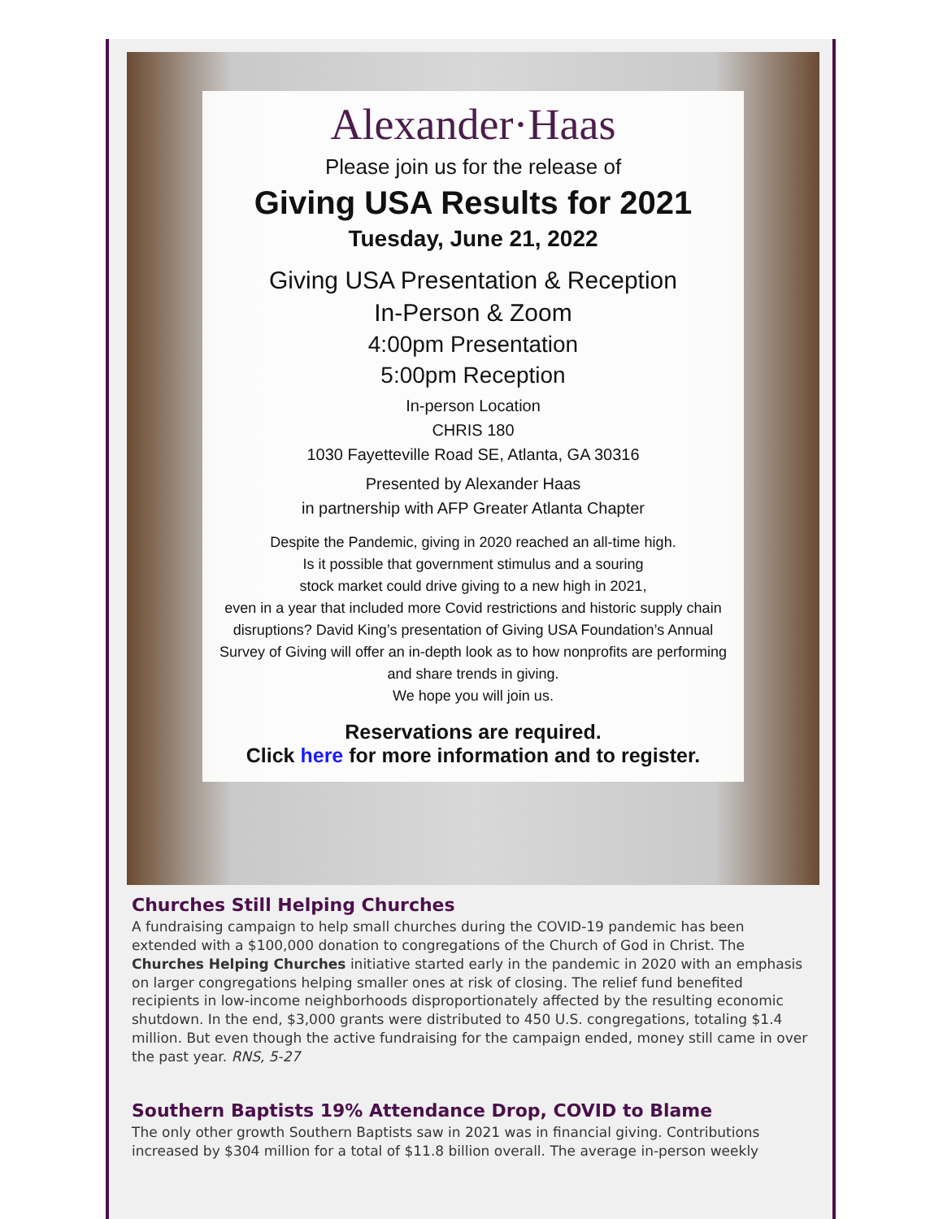Alexander·Haas
Please join us for the release of
Giving USA Results for 2021
Tuesday, June 21, 2022
Giving USA Presentation & Reception
In-Person & Zoom
4:00pm Presentation
5:00pm Reception
In-person Location
CHRIS 180
1030 Fayetteville Road SE, Atlanta, GA 30316
Presented by Alexander Haas
in partnership with AFP Greater Atlanta Chapter
Despite the Pandemic, giving in 2020 reached an all-time high.
Is it possible that government stimulus and a souring
stock market could drive giving to a new high in 2021,
even in a year that included more Covid restrictions and historic supply chain disruptions? David King’s presentation of Giving USA Foundation’s Annual Survey of Giving will offer an in-depth look as to how nonprofits are performing and share trends in giving.
We hope you will join us.
Reservations are required.
Click here for more information and to register.
Churches Still Helping Churches
A fundraising campaign to help small churches during the COVID-19 pandemic has been extended with a $100,000 donation to congregations of the Church of God in Christ. The Churches Helping Churches initiative started early in the pandemic in 2020 with an emphasis on larger congregations helping smaller ones at risk of closing. The relief fund benefited recipients in low-income neighborhoods disproportionately affected by the resulting economic shutdown. In the end, $3,000 grants were distributed to 450 U.S. congregations, totaling $1.4 million. But even though the active fundraising for the campaign ended, money still came in over the past year. RNS, 5-27
Southern Baptists 19% Attendance Drop, COVID to Blame
The only other growth Southern Baptists saw in 2021 was in financial giving. Contributions increased by $304 million for a total of $11.8 billion overall. The average in-person weekly